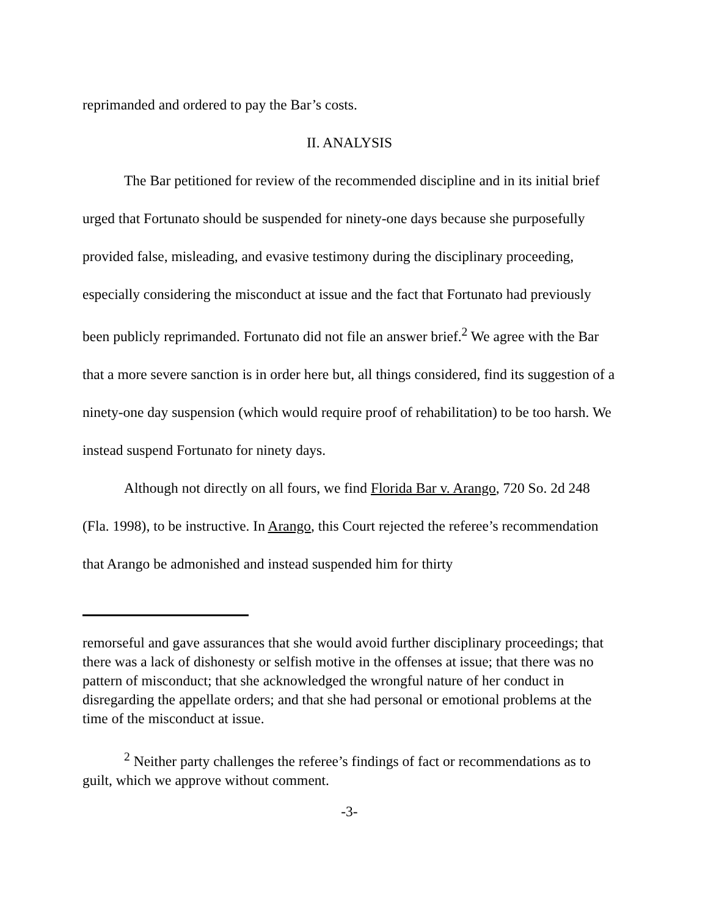reprimanded and ordered to pay the Bar’s costs.
II. ANALYSIS
The Bar petitioned for review of the recommended discipline and in its initial brief urged that Fortunato should be suspended for ninety-one days because she purposefully provided false, misleading, and evasive testimony during the disciplinary proceeding, especially considering the misconduct at issue and the fact that Fortunato had previously been publicly reprimanded. Fortunato did not file an answer brief.<sup>2</sup> We agree with the Bar that a more severe sanction is in order here but, all things considered, find its suggestion of a ninety-one day suspension (which would require proof of rehabilitation) to be too harsh. We instead suspend Fortunato for ninety days.
Although not directly on all fours, we find Florida Bar v. Arango, 720 So. 2d 248 (Fla. 1998), to be instructive. In Arango, this Court rejected the referee’s recommendation that Arango be admonished and instead suspended him for thirty
remorseful and gave assurances that she would avoid further disciplinary proceedings; that there was a lack of dishonesty or selfish motive in the offenses at issue; that there was no pattern of misconduct; that she acknowledged the wrongful nature of her conduct in disregarding the appellate orders; and that she had personal or emotional problems at the time of the misconduct at issue.
<sup>2</sup> Neither party challenges the referee’s findings of fact or recommendations as to guilt, which we approve without comment.
-3-